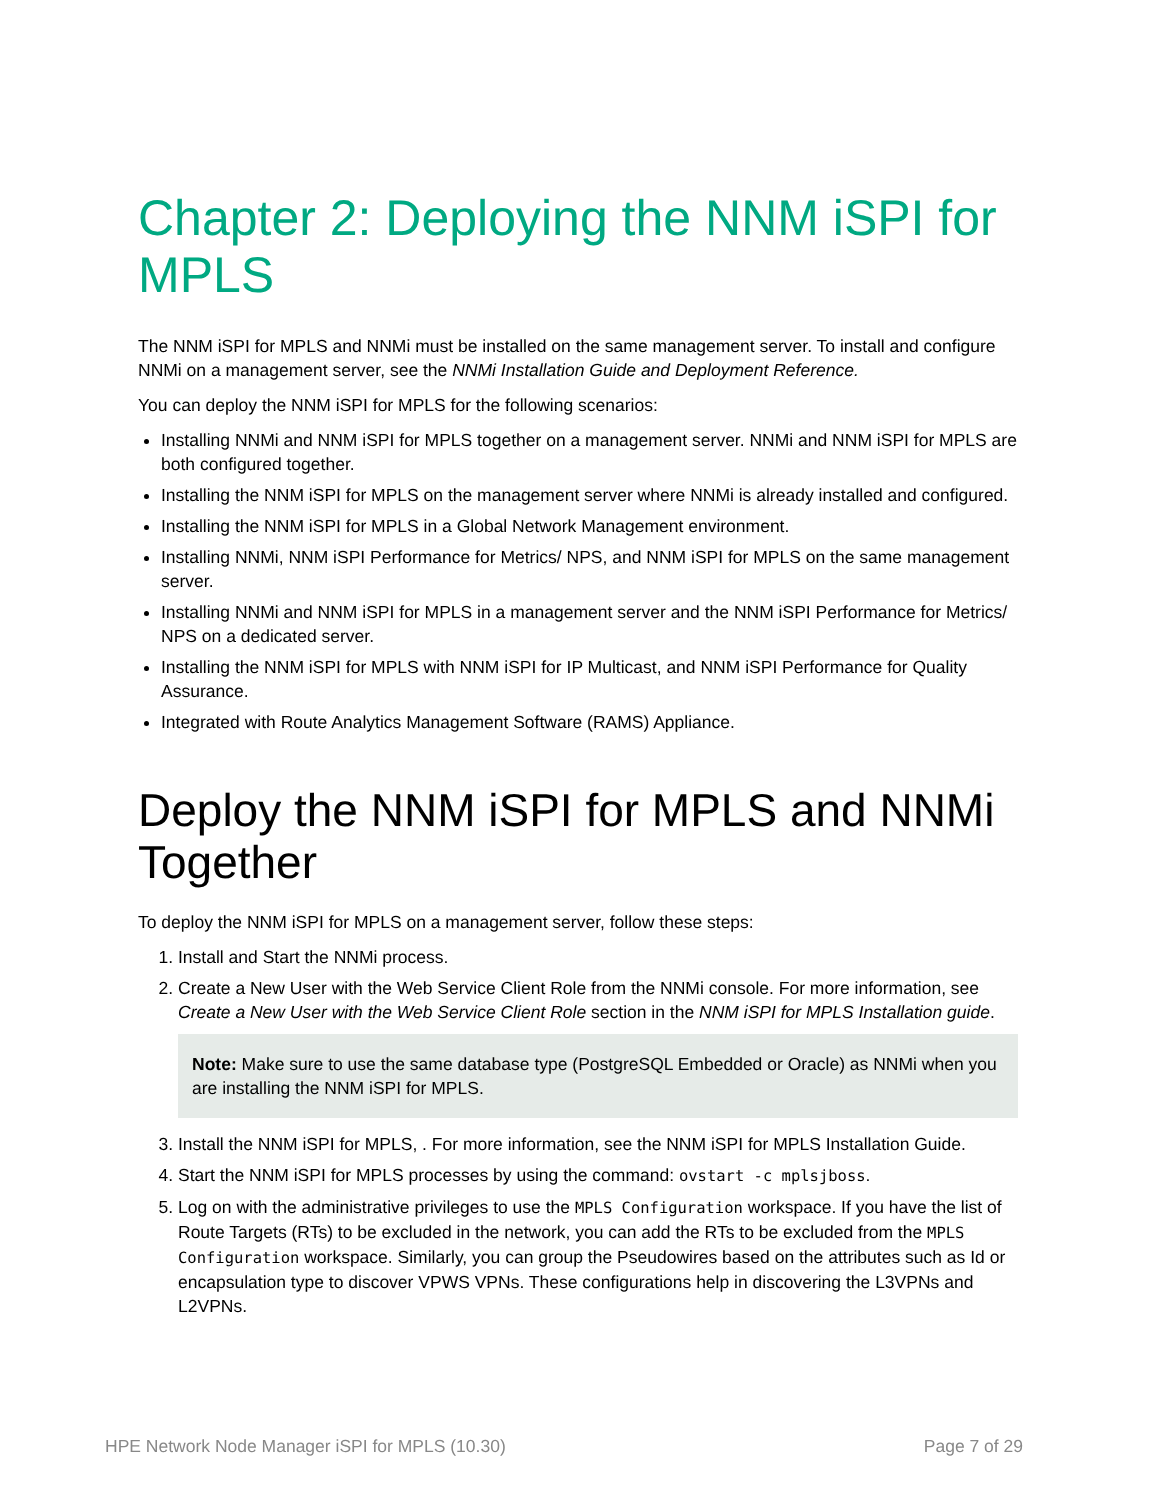Chapter 2: Deploying the NNM iSPI for MPLS
The NNM iSPI for MPLS and NNMi must be installed on the same management server. To install and configure NNMi on a management server, see the NNMi Installation Guide and Deployment Reference.
You can deploy the NNM iSPI for MPLS for the following scenarios:
Installing NNMi and NNM iSPI for MPLS together on a management server. NNMi and NNM iSPI for MPLS are both configured together.
Installing the NNM iSPI for MPLS on the management server where NNMi is already installed and configured.
Installing the NNM iSPI for MPLS in a Global Network Management environment.
Installing NNMi, NNM iSPI Performance for Metrics/ NPS, and NNM iSPI for MPLS on the same management server.
Installing NNMi and NNM iSPI for MPLS in a management server and the NNM iSPI Performance for Metrics/ NPS on a dedicated server.
Installing the NNM iSPI for MPLS with NNM iSPI for IP Multicast, and NNM iSPI Performance for Quality Assurance.
Integrated with Route Analytics Management Software (RAMS) Appliance.
Deploy the NNM iSPI for MPLS and NNMi Together
To deploy the NNM iSPI for MPLS on a management server, follow these steps:
1. Install and Start the NNMi process.
2. Create a New User with the Web Service Client Role from the NNMi console. For more information, see Create a New User with the Web Service Client Role section in the NNM iSPI for MPLS Installation guide.
Note: Make sure to use the same database type (PostgreSQL Embedded or Oracle) as NNMi when you are installing the NNM iSPI for MPLS.
3. Install the NNM iSPI for MPLS, . For more information, see the NNM iSPI for MPLS Installation Guide.
4. Start the NNM iSPI for MPLS processes by using the command: ovstart -c mplsjboss.
5. Log on with the administrative privileges to use the MPLS Configuration workspace. If you have the list of Route Targets (RTs) to be excluded in the network, you can add the RTs to be excluded from the MPLS Configuration workspace. Similarly, you can group the Pseudowires based on the attributes such as Id or encapsulation type to discover VPWS VPNs. These configurations help in discovering the L3VPNs and L2VPNs.
HPE Network Node Manager iSPI for MPLS (10.30) Page 7 of 29